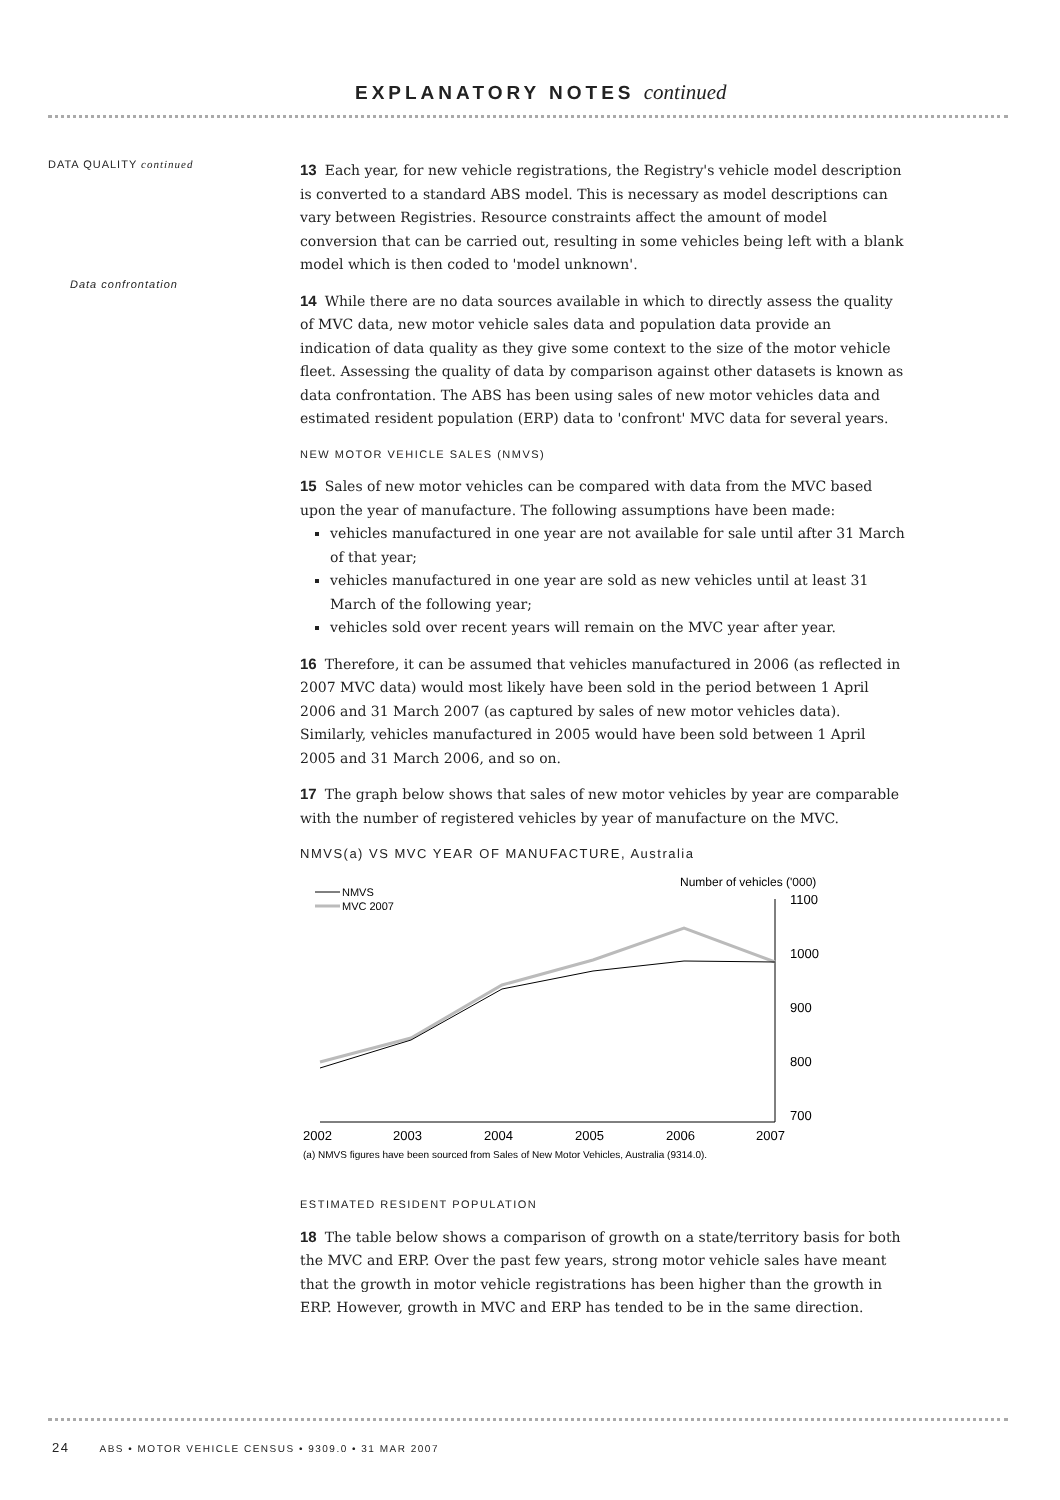EXPLANATORY NOTES continued
DATA QUALITY continued
Data confrontation
13 Each year, for new vehicle registrations, the Registry's vehicle model description is converted to a standard ABS model. This is necessary as model descriptions can vary between Registries. Resource constraints affect the amount of model conversion that can be carried out, resulting in some vehicles being left with a blank model which is then coded to 'model unknown'.
14 While there are no data sources available in which to directly assess the quality of MVC data, new motor vehicle sales data and population data provide an indication of data quality as they give some context to the size of the motor vehicle fleet. Assessing the quality of data by comparison against other datasets is known as data confrontation. The ABS has been using sales of new motor vehicles data and estimated resident population (ERP) data to 'confront' MVC data for several years.
NEW MOTOR VEHICLE SALES (NMVS)
15 Sales of new motor vehicles can be compared with data from the MVC based upon the year of manufacture. The following assumptions have been made:
vehicles manufactured in one year are not available for sale until after 31 March of that year;
vehicles manufactured in one year are sold as new vehicles until at least 31 March of the following year;
vehicles sold over recent years will remain on the MVC year after year.
16 Therefore, it can be assumed that vehicles manufactured in 2006 (as reflected in 2007 MVC data) would most likely have been sold in the period between 1 April 2006 and 31 March 2007 (as captured by sales of new motor vehicles data). Similarly, vehicles manufactured in 2005 would have been sold between 1 April 2005 and 31 March 2006, and so on.
17 The graph below shows that sales of new motor vehicles by year are comparable with the number of registered vehicles by year of manufacture on the MVC.
NMVS(a) VS MVC YEAR OF MANUFACTURE, Australia
NMVS
MVC 2007
Number of vehicles ('000)
1100
1000
900
800
700
2002
2003
2004
2005
2006
2007
(a) NMVS figures have been sourced from Sales of New Motor Vehicles, Australia (9314.0).
ESTIMATED RESIDENT POPULATION
18 The table below shows a comparison of growth on a state/territory basis for both the MVC and ERP. Over the past few years, strong motor vehicle sales have meant that the growth in motor vehicle registrations has been higher than the growth in ERP. However, growth in MVC and ERP has tended to be in the same direction.
24 ABS • MOTOR VEHICLE CENSUS • 9309.0 • 31 MAR 2007